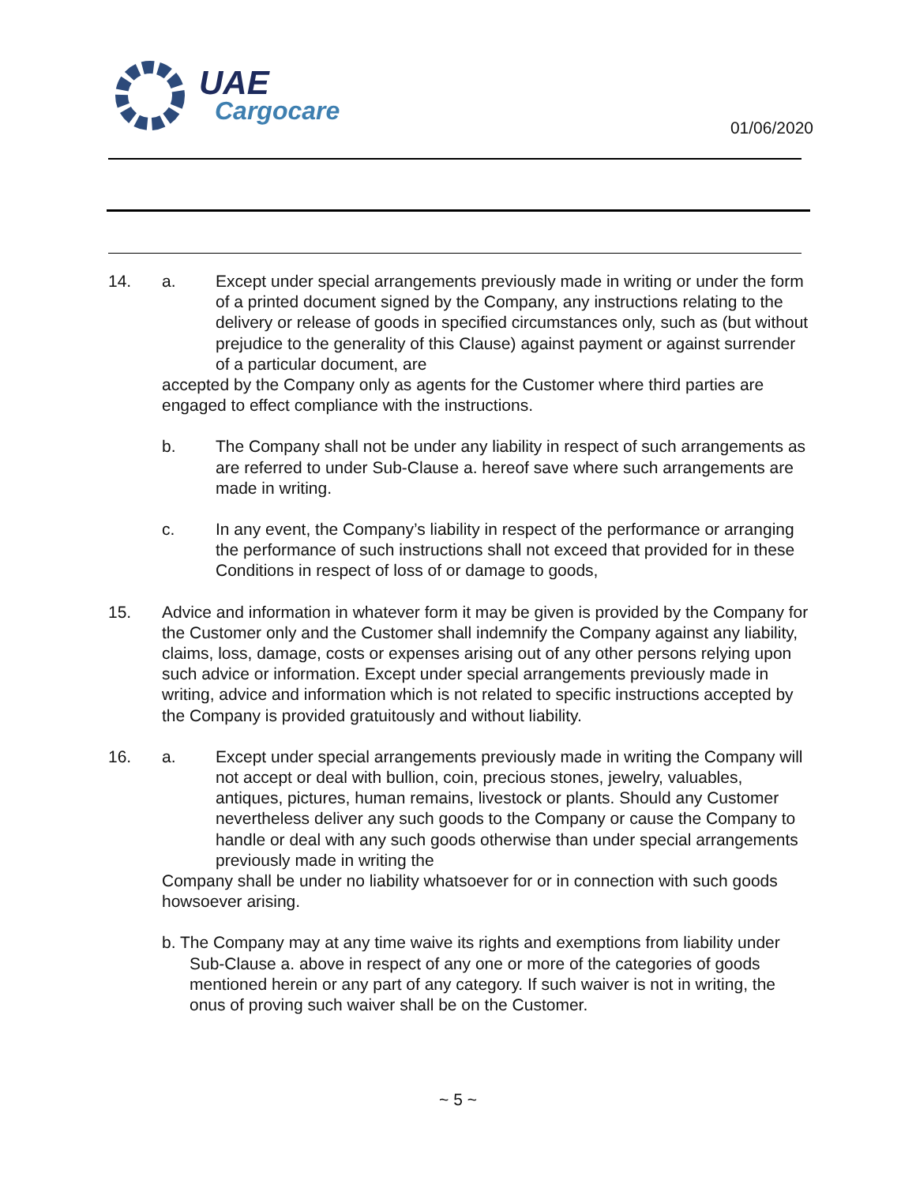UAE
Cargocare
01/06/2020
14. a. Except under special arrangements previously made in writing or under the form of a printed document signed by the Company, any instructions relating to the delivery or release of goods in specified circumstances only, such as (but without prejudice to the generality of this Clause) against payment or against surrender of a particular document, are
accepted by the Company only as agents for the Customer where third parties are engaged to effect compliance with the instructions.
b. The Company shall not be under any liability in respect of such arrangements as are referred to under Sub-Clause a. hereof save where such arrangements are made in writing.
c. In any event, the Company’s liability in respect of the performance or arranging the performance of such instructions shall not exceed that provided for in these Conditions in respect of loss of or damage to goods,
15. Advice and information in whatever form it may be given is provided by the Company for the Customer only and the Customer shall indemnify the Company against any liability, claims, loss, damage, costs or expenses arising out of any other persons relying upon such advice or information. Except under special arrangements previously made in writing, advice and information which is not related to specific instructions accepted by the Company is provided gratuitously and without liability.
16. a. Except under special arrangements previously made in writing the Company will not accept or deal with bullion, coin, precious stones, jewelry, valuables, antiques, pictures, human remains, livestock or plants. Should any Customer nevertheless deliver any such goods to the Company or cause the Company to handle or deal with any such goods otherwise than under special arrangements previously made in writing the
Company shall be under no liability whatsoever for or in connection with such goods howsoever arising.
b. The Company may at any time waive its rights and exemptions from liability under Sub-Clause a. above in respect of any one or more of the categories of goods mentioned herein or any part of any category. If such waiver is not in writing, the onus of proving such waiver shall be on the Customer.
~ 5 ~